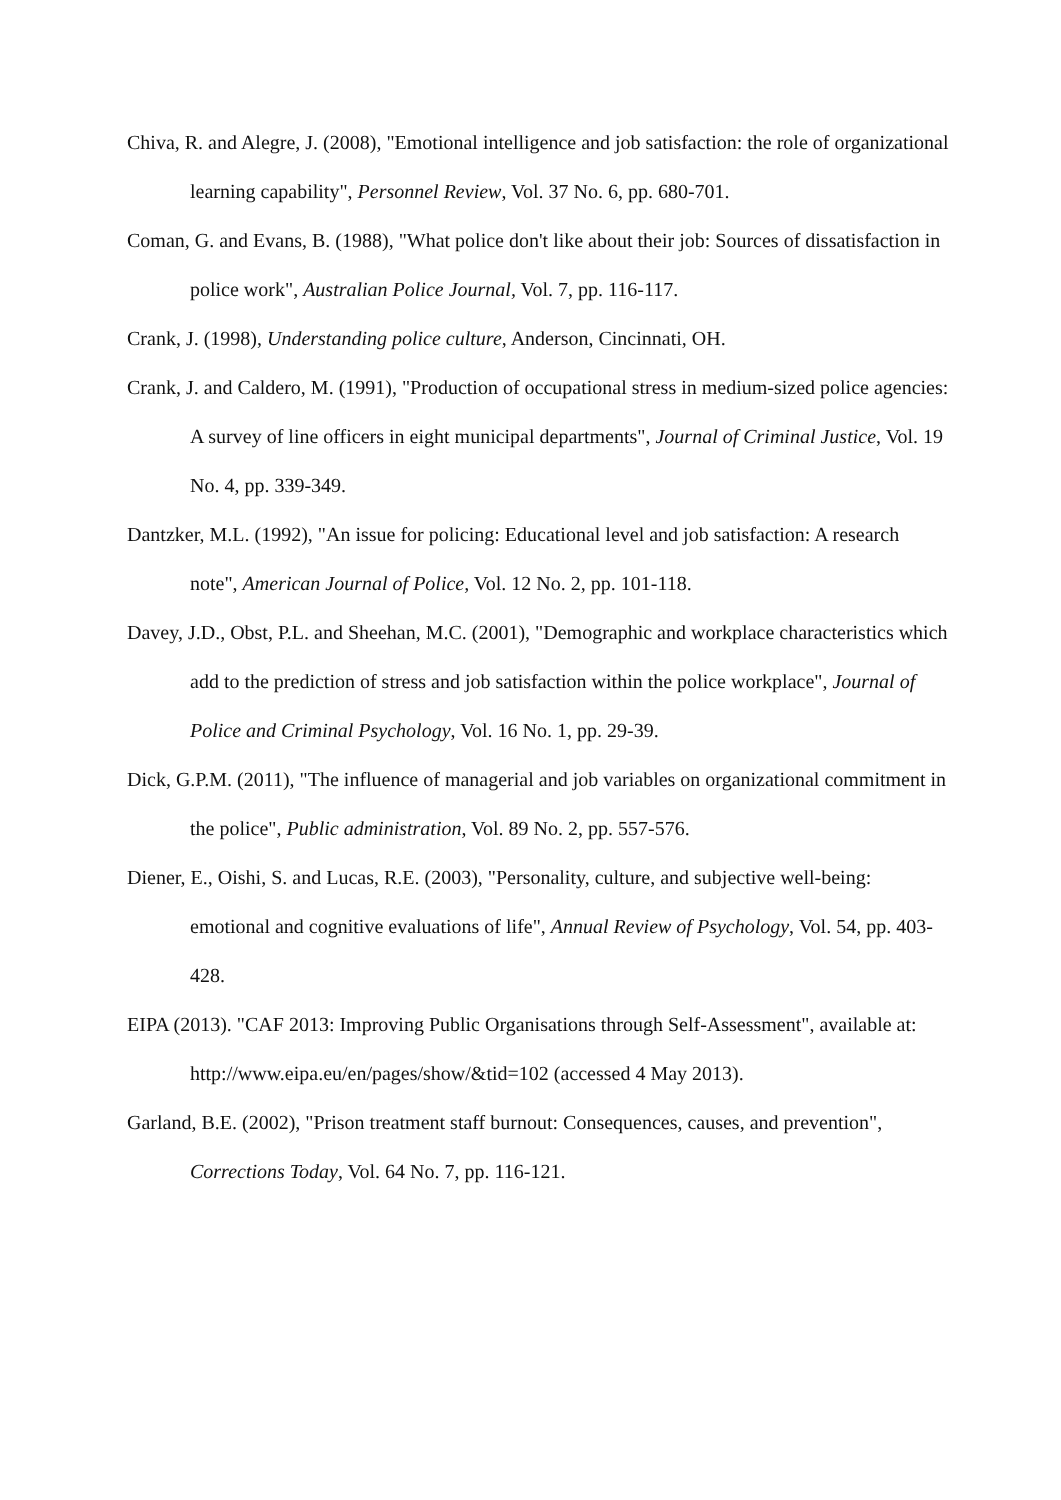Chiva, R. and Alegre, J. (2008), "Emotional intelligence and job satisfaction: the role of organizational learning capability", Personnel Review, Vol. 37 No. 6, pp. 680-701.
Coman, G. and Evans, B. (1988), "What police don't like about their job: Sources of dissatisfaction in police work", Australian Police Journal, Vol. 7, pp. 116-117.
Crank, J. (1998), Understanding police culture, Anderson, Cincinnati, OH.
Crank, J. and Caldero, M. (1991), "Production of occupational stress in medium-sized police agencies: A survey of line officers in eight municipal departments", Journal of Criminal Justice, Vol. 19 No. 4, pp. 339-349.
Dantzker, M.L. (1992), "An issue for policing: Educational level and job satisfaction: A research note", American Journal of Police, Vol. 12 No. 2, pp. 101-118.
Davey, J.D., Obst, P.L. and Sheehan, M.C. (2001), "Demographic and workplace characteristics which add to the prediction of stress and job satisfaction within the police workplace", Journal of Police and Criminal Psychology, Vol. 16 No. 1, pp. 29-39.
Dick, G.P.M. (2011), "The influence of managerial and job variables on organizational commitment in the police", Public administration, Vol. 89 No. 2, pp. 557-576.
Diener, E., Oishi, S. and Lucas, R.E. (2003), "Personality, culture, and subjective well-being: emotional and cognitive evaluations of life", Annual Review of Psychology, Vol. 54, pp. 403-428.
EIPA (2013). "CAF 2013: Improving Public Organisations through Self-Assessment", available at: http://www.eipa.eu/en/pages/show/&tid=102 (accessed 4 May 2013).
Garland, B.E. (2002), "Prison treatment staff burnout: Consequences, causes, and prevention", Corrections Today, Vol. 64 No. 7, pp. 116-121.